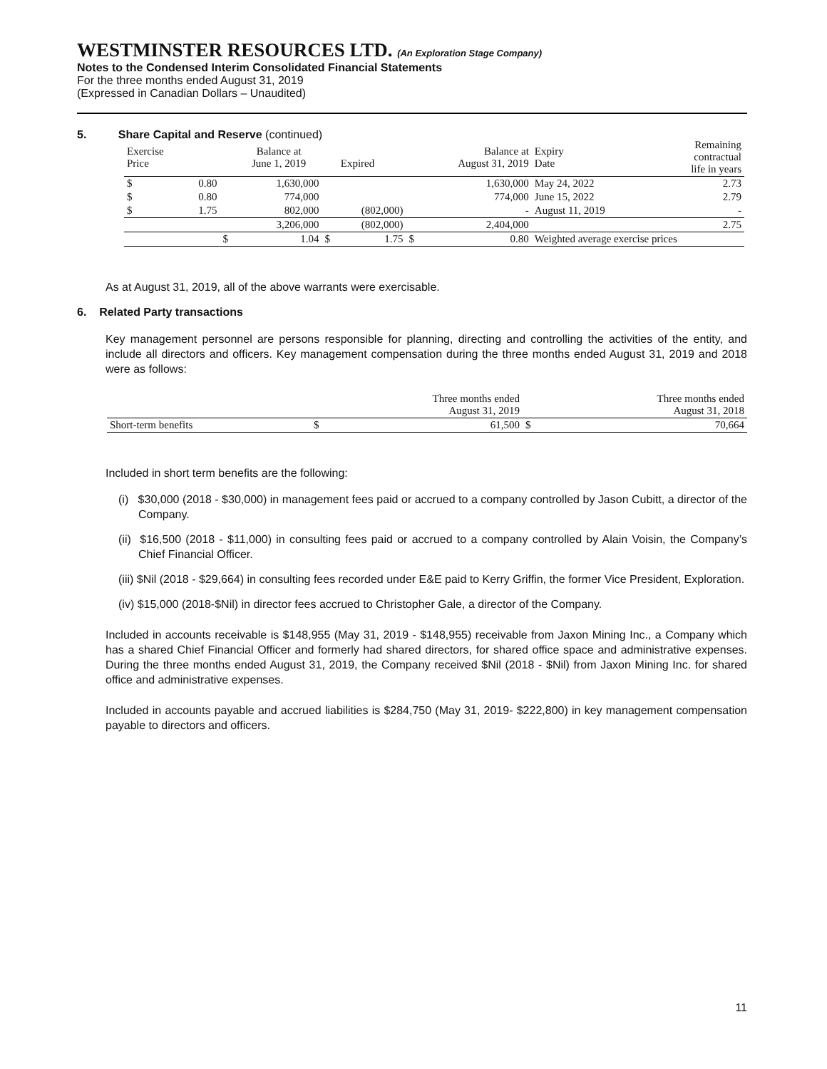WESTMINSTER RESOURCES LTD. (An Exploration Stage Company)
Notes to the Condensed Interim Consolidated Financial Statements
For the three months ended August 31, 2019
(Expressed in Canadian Dollars – Unaudited)
5. Share Capital and Reserve (continued)
| Exercise Price | | | Balance at June 1, 2019 | | Expired | | Balance at August 31, 2019 | Expiry Date | Remaining contractual life in years |
| $ | 0.80 | | 1,630,000 | | | | 1,630,000 | May 24, 2022 | 2.73 |
| $ | 0.80 | | 774,000 | | | | 774,000 | June 15, 2022 | 2.79 |
| $ | 1.75 | | 802,000 | | (802,000) | | - | August 11, 2019 | - |
| | | | 3,206,000 | | (802,000) | | 2,404,000 | | 2.75 |
| | | $ | 1.04 | $ | 1.75 | $ | 0.80 | Weighted average exercise prices | |
As at August 31, 2019, all of the above warrants were exercisable.
6. Related Party transactions
Key management personnel are persons responsible for planning, directing and controlling the activities of the entity, and include all directors and officers. Key management compensation during the three months ended August 31, 2019 and 2018 were as follows:
| | | Three months ended August 31, 2019 | | Three months ended August 31, 2018 |
| Short-term benefits | $ | 61,500 | $ | 70,664 |
Included in short term benefits are the following:
(i) $30,000 (2018 - $30,000) in management fees paid or accrued to a company controlled by Jason Cubitt, a director of the Company.
(ii) $16,500 (2018 - $11,000) in consulting fees paid or accrued to a company controlled by Alain Voisin, the Company’s Chief Financial Officer.
(iii) $Nil (2018 - $29,664) in consulting fees recorded under E&E paid to Kerry Griffin, the former Vice President, Exploration.
(iv) $15,000 (2018-$Nil) in director fees accrued to Christopher Gale, a director of the Company.
Included in accounts receivable is $148,955 (May 31, 2019 - $148,955) receivable from Jaxon Mining Inc., a Company which has a shared Chief Financial Officer and formerly had shared directors, for shared office space and administrative expenses. During the three months ended August 31, 2019, the Company received $Nil (2018 - $Nil) from Jaxon Mining Inc. for shared office and administrative expenses.
Included in accounts payable and accrued liabilities is $284,750 (May 31, 2019- $222,800) in key management compensation payable to directors and officers.
11